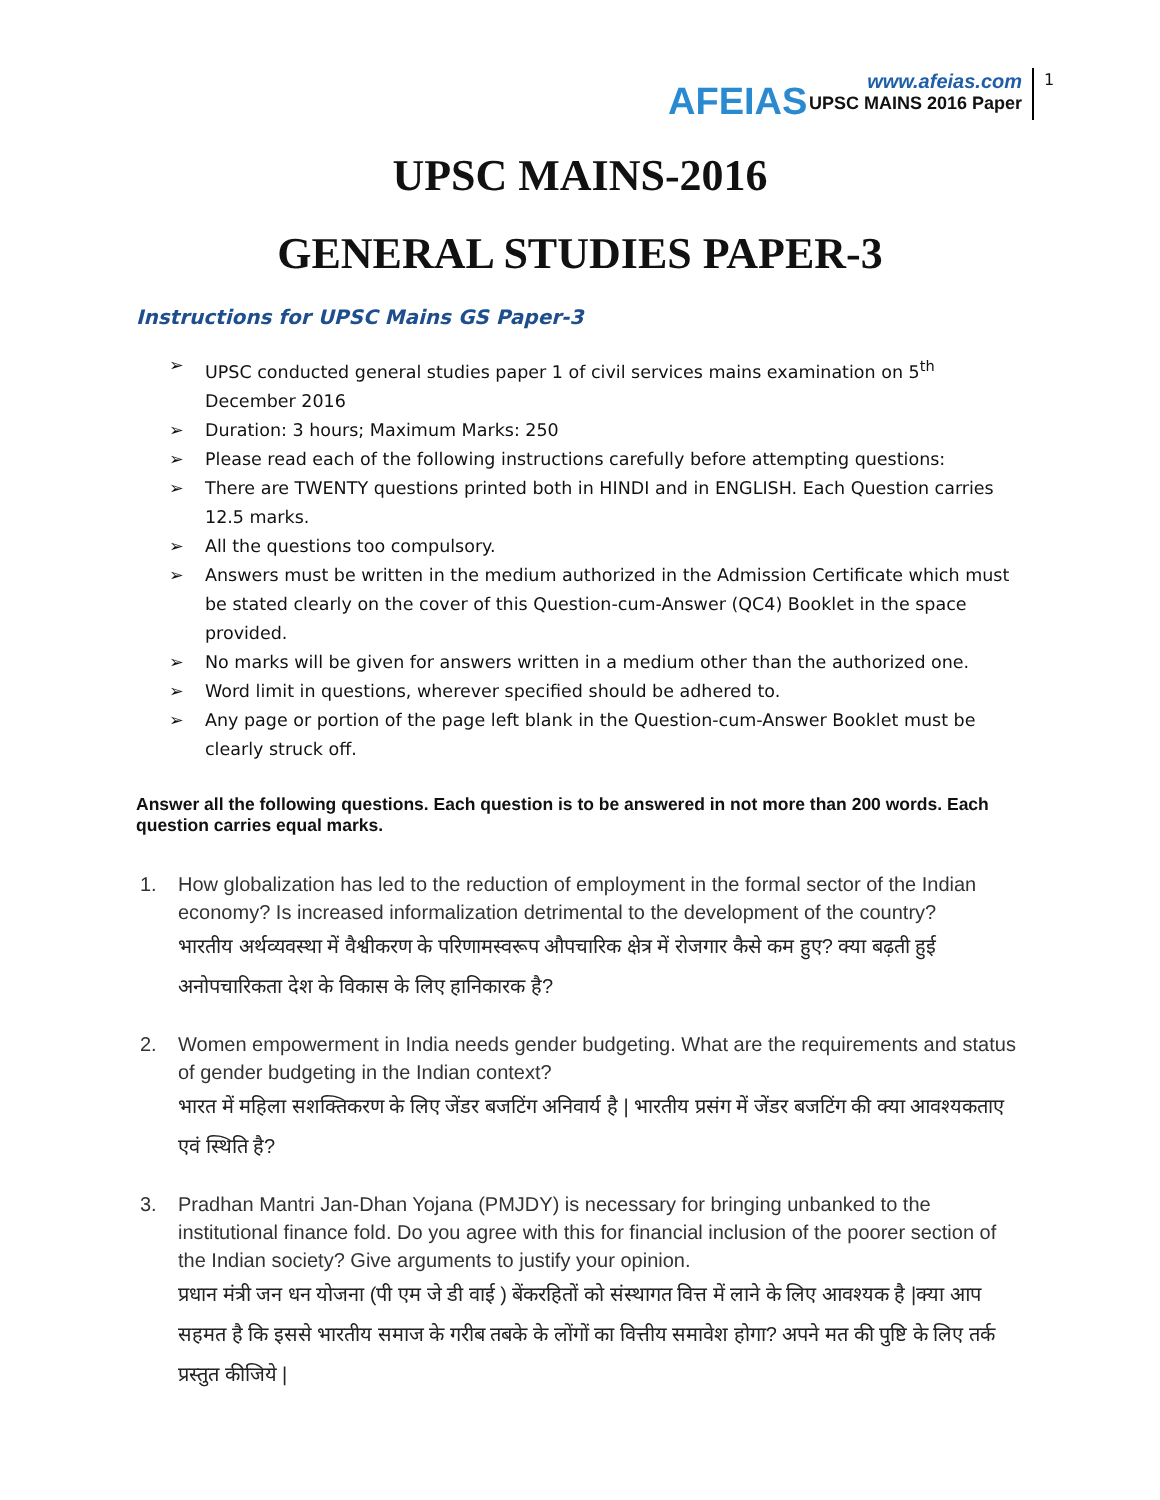AFEIAS
www.afeias.com
UPSC MAINS 2016 Paper
1
UPSC MAINS-2016
GENERAL STUDIES PAPER-3
Instructions for UPSC Mains GS Paper-3
➢ UPSC conducted general studies paper 1 of civil services mains examination on 5<sup>th</sup> December 2016
➢ Duration: 3 hours; Maximum Marks: 250
➢ Please read each of the following instructions carefully before attempting questions:
➢ There are TWENTY questions printed both in HINDI and in ENGLISH. Each Question carries 12.5 marks.
➢ All the questions too compulsory.
➢ Answers must be written in the medium authorized in the Admission Certificate which must be stated clearly on the cover of this Question-cum-Answer (QC4) Booklet in the space provided.
➢ No marks will be given for answers written in a medium other than the authorized one.
➢ Word limit in questions, wherever specified should be adhered to.
➢ Any page or portion of the page left blank in the Question-cum-Answer Booklet must be clearly struck off.
Answer all the following questions. Each question is to be answered in not more than 200 words. Each question carries equal marks.
1. How globalization has led to the reduction of employment in the formal sector of the Indian economy? Is increased informalization detrimental to the development of the country?
भारतीय अर्थव्यवस्था में वैश्वीकरण के परिणामस्वरूप औपचारिक क्षेत्र में रोजगार कैसे कम हुए? क्या बढ़ती हुई अनोपचारिकता देश के विकास के लिए हानिकारक है?
2. Women empowerment in India needs gender budgeting. What are the requirements and status of gender budgeting in the Indian context?
भारत में महिला सशक्तिकरण के लिए जेंडर बजटिंग अनिवार्य है | भारतीय प्रसंग में जेंडर बजटिंग की क्या आवश्यकताए एवं स्थिति है?
3. Pradhan Mantri Jan-Dhan Yojana (PMJDY) is necessary for bringing unbanked to the institutional finance fold. Do you agree with this for financial inclusion of the poorer section of the Indian society? Give arguments to justify your opinion.
प्रधान मंत्री जन धन योजना (पी एम जे डी वाई ) बेंकरहितों को संस्थागत वित्त में लाने के लिए आवश्यक है |क्या आप सहमत है कि इससे भारतीय समाज के गरीब तबके के लोंगों का वित्तीय समावेश होगा? अपने मत की पुष्टि के लिए तर्क प्रस्तुत कीजिये |